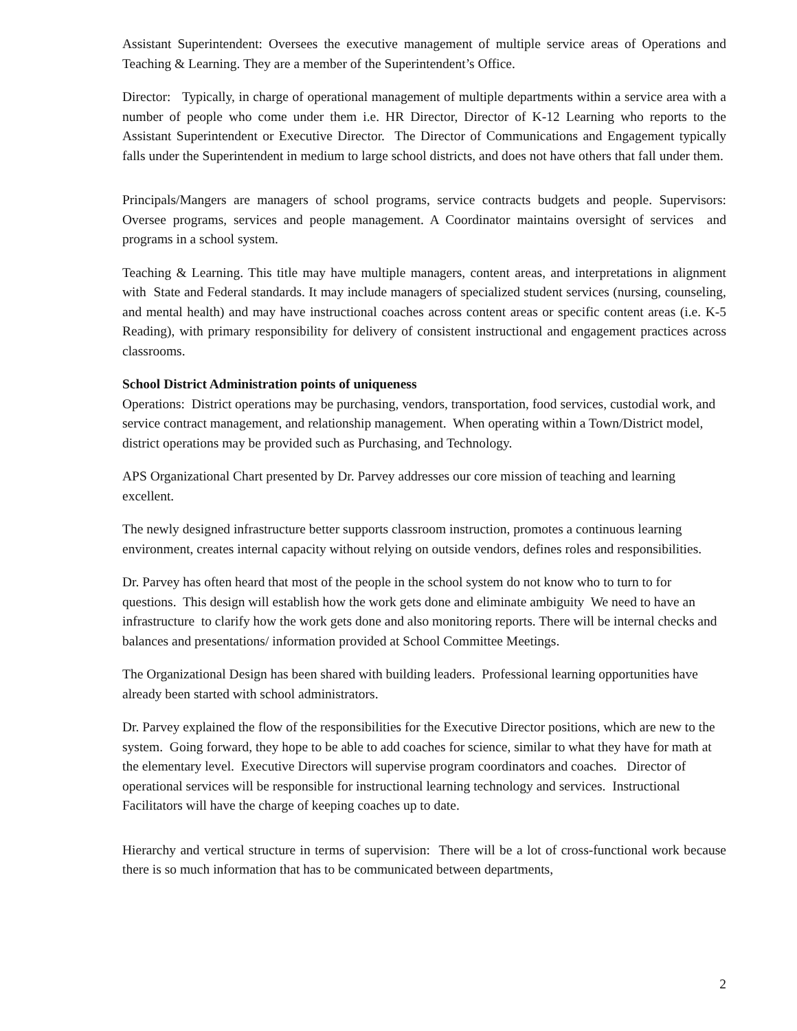Assistant Superintendent: Oversees the executive management of multiple service areas of Operations and Teaching & Learning. They are a member of the Superintendent’s Office.
Director: Typically, in charge of operational management of multiple departments within a service area with a number of people who come under them i.e. HR Director, Director of K-12 Learning who reports to the Assistant Superintendent or Executive Director. The Director of Communications and Engagement typically falls under the Superintendent in medium to large school districts, and does not have others that fall under them.
Principals/Mangers are managers of school programs, service contracts budgets and people. Supervisors: Oversee programs, services and people management. A Coordinator maintains oversight of services and programs in a school system.
Teaching & Learning. This title may have multiple managers, content areas, and interpretations in alignment with State and Federal standards. It may include managers of specialized student services (nursing, counseling, and mental health) and may have instructional coaches across content areas or specific content areas (i.e. K-5 Reading), with primary responsibility for delivery of consistent instructional and engagement practices across classrooms.
School District Administration points of uniqueness
Operations: District operations may be purchasing, vendors, transportation, food services, custodial work, and service contract management, and relationship management. When operating within a Town/District model, district operations may be provided such as Purchasing, and Technology.
APS Organizational Chart presented by Dr. Parvey addresses our core mission of teaching and learning excellent.
The newly designed infrastructure better supports classroom instruction, promotes a continuous learning environment, creates internal capacity without relying on outside vendors, defines roles and responsibilities.
Dr. Parvey has often heard that most of the people in the school system do not know who to turn to for questions. This design will establish how the work gets done and eliminate ambiguity We need to have an infrastructure to clarify how the work gets done and also monitoring reports. There will be internal checks and balances and presentations/ information provided at School Committee Meetings.
The Organizational Design has been shared with building leaders. Professional learning opportunities have already been started with school administrators.
Dr. Parvey explained the flow of the responsibilities for the Executive Director positions, which are new to the system. Going forward, they hope to be able to add coaches for science, similar to what they have for math at the elementary level. Executive Directors will supervise program coordinators and coaches. Director of operational services will be responsible for instructional learning technology and services. Instructional Facilitators will have the charge of keeping coaches up to date.
Hierarchy and vertical structure in terms of supervision: There will be a lot of cross-functional work because there is so much information that has to be communicated between departments,
2